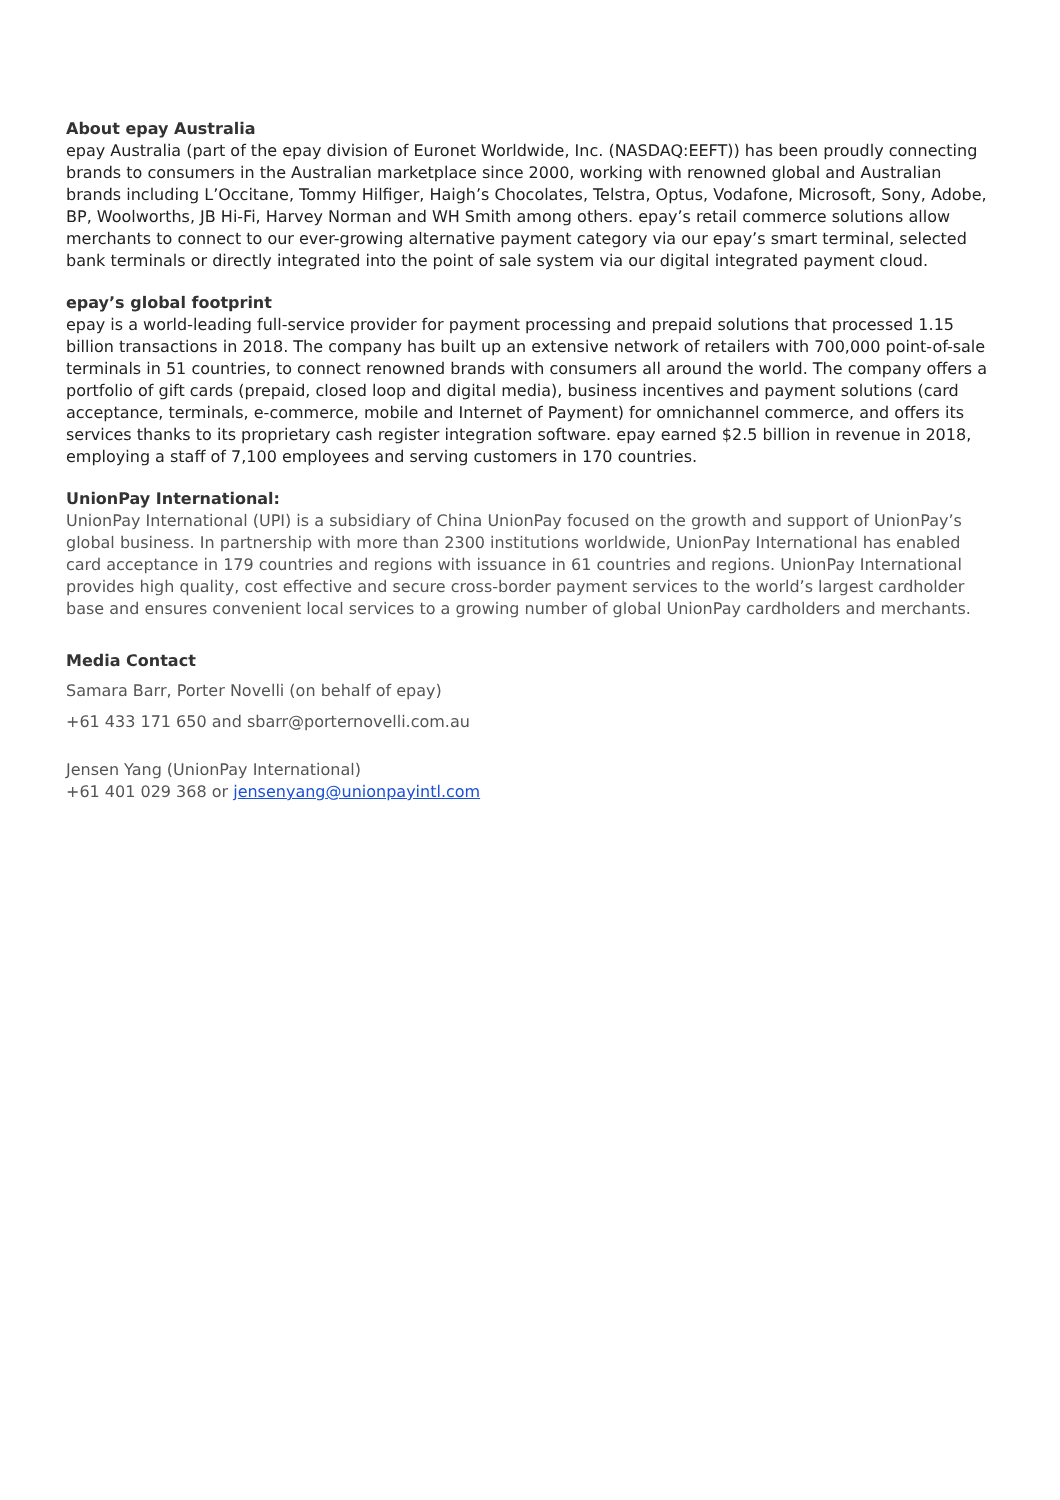About epay Australia
epay Australia (part of the epay division of Euronet Worldwide, Inc. (NASDAQ:EEFT)) has been proudly connecting brands to consumers in the Australian marketplace since 2000, working with renowned global and Australian brands including L’Occitane, Tommy Hilfiger, Haigh’s Chocolates, Telstra, Optus, Vodafone, Microsoft, Sony, Adobe, BP, Woolworths, JB Hi-Fi, Harvey Norman and WH Smith among others. epay’s retail commerce solutions allow merchants to connect to our ever-growing alternative payment category via our epay’s smart terminal, selected bank terminals or directly integrated into the point of sale system via our digital integrated payment cloud.
epay’s global footprint
epay is a world-leading full-service provider for payment processing and prepaid solutions that processed 1.15 billion transactions in 2018. The company has built up an extensive network of retailers with 700,000 point-of-sale terminals in 51 countries, to connect renowned brands with consumers all around the world. The company offers a portfolio of gift cards (prepaid, closed loop and digital media), business incentives and payment solutions (card acceptance, terminals, e-commerce, mobile and Internet of Payment) for omnichannel commerce, and offers its services thanks to its proprietary cash register integration software. epay earned $2.5 billion in revenue in 2018, employing a staff of 7,100 employees and serving customers in 170 countries.
UnionPay International:
UnionPay International (UPI) is a subsidiary of China UnionPay focused on the growth and support of UnionPay’s global business. In partnership with more than 2300 institutions worldwide, UnionPay International has enabled card acceptance in 179 countries and regions with issuance in 61 countries and regions. UnionPay International provides high quality, cost effective and secure cross-border payment services to the world’s largest cardholder base and ensures convenient local services to a growing number of global UnionPay cardholders and merchants.
Media Contact
Samara Barr, Porter Novelli (on behalf of epay)
+61 433 171 650 and sbarr@porternovelli.com.au
Jensen Yang (UnionPay International)
+61 401 029 368 or jensenyang@unionpayintl.com